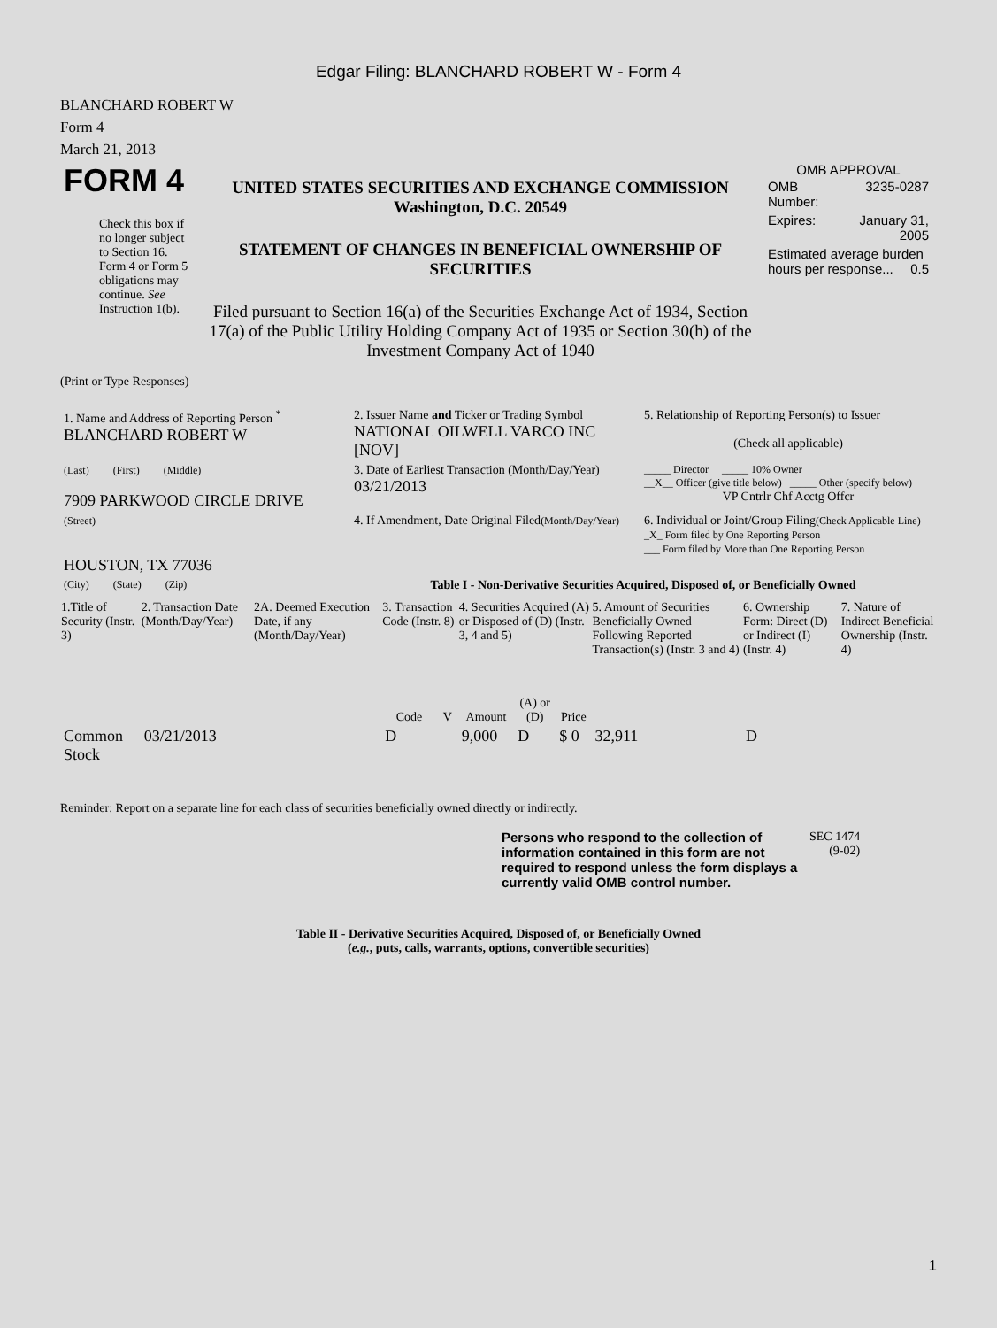Edgar Filing: BLANCHARD ROBERT W - Form 4
BLANCHARD ROBERT W
Form 4
March 21, 2013
| FORM 4 Check this box if no longer subject to Section 16. Form 4 or Form 5 obligations may continue. See Instruction 1(b). | UNITED STATES SECURITIES AND EXCHANGE COMMISSION Washington, D.C. 20549 STATEMENT OF CHANGES IN BENEFICIAL OWNERSHIP OF SECURITIES Filed pursuant to Section 16(a) of the Securities Exchange Act of 1934, Section 17(a) of the Public Utility Holding Company Act of 1935 or Section 30(h) of the Investment Company Act of 1940 | OMB APPROVAL / OMB Number: / 3235-0287 / / Expires: / January 31, 2005 / / Estimated average burden hours per response... 0.5 / / |
(Print or Type Responses)
| 1. Name and Address of Reporting Person <sup>*</sup> BLANCHARD ROBERT W | 2. Issuer Name and Ticker or Trading Symbol NATIONAL OILWELL VARCO INC [NOV] | 5. Relationship of Reporting Person(s) to Issuer (Check all applicable) |
| (Last) (First) (Middle) 7909 PARKWOOD CIRCLE DRIVE | 3. Date of Earliest Transaction (Month/Day/Year) 03/21/2013 | _____ Director _____ 10% Owner __X__ Officer (give title below) _____ Other (specify below) VP Cntrlr Chf Acctg Offcr |
| (Street) HOUSTON, TX 77036 | 4. If Amendment, Date Original Filed (Month/Day/Year) | 6. Individual or Joint/Group Filing (Check Applicable Line) _X_ Form filed by One Reporting Person ___ Form filed by More than One Reporting Person |
| (City) (State) (Zip) | Table I - Non-Derivative Securities Acquired, Disposed of, or Beneficially Owned | |
| 1.Title of Security (Instr. 3) | 2. Transaction Date (Month/Day/Year) | 2A. Deemed Execution Date, if any (Month/Day/Year) | 3. Transaction Code (Instr. 8) | | 4. Securities Acquired (A) or Disposed of (D) (Instr. 3, 4 and 5) | | | 5. Amount of Securities Beneficially Owned Following Reported Transaction(s) (Instr. 3 and 4) | 6. Ownership Form: Direct (D) or Indirect (I) (Instr. 4) | 7. Nature of Indirect Beneficial Ownership (Instr. 4) |
| --- | --- | --- | --- | --- | --- | --- | --- | --- | --- | --- |
| | | | Code | V | Amount | (A) or (D) | Price | | | |
| Common Stock | 03/21/2013 | | D | | 9,000 | D | $ 0 | 32,911 | D | |
Reminder: Report on a separate line for each class of securities beneficially owned directly or indirectly.
| Persons who respond to the collection of information contained in this form are not required to respond unless the form displays a currently valid OMB control number. | SEC 1474 (9-02) |
Table II - Derivative Securities Acquired, Disposed of, or Beneficially Owned
(e.g., puts, calls, warrants, options, convertible securities)
1